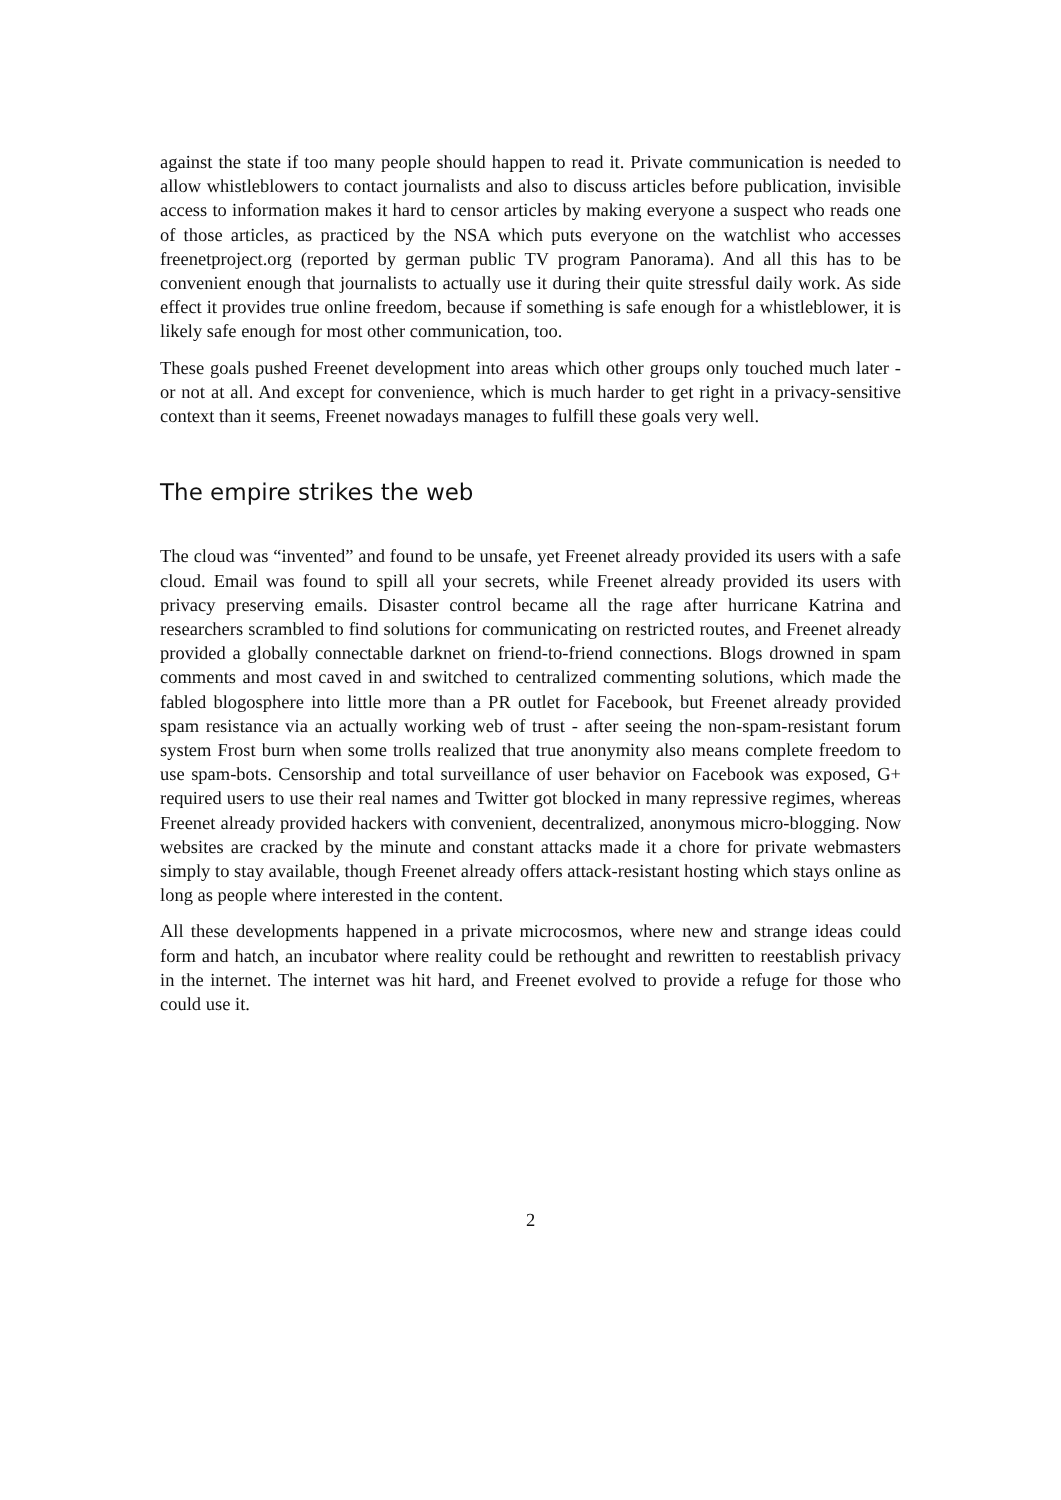against the state if too many people should happen to read it. Private communication is needed to allow whistleblowers to contact journalists and also to discuss articles before publication, invisible access to information makes it hard to censor articles by making everyone a suspect who reads one of those articles, as practiced by the NSA which puts everyone on the watchlist who accesses freenetproject.org (reported by german public TV program Panorama). And all this has to be convenient enough that journalists to actually use it during their quite stressful daily work. As side effect it provides true online freedom, because if something is safe enough for a whistleblower, it is likely safe enough for most other communication, too.
These goals pushed Freenet development into areas which other groups only touched much later - or not at all. And except for convenience, which is much harder to get right in a privacy-sensitive context than it seems, Freenet nowadays manages to fulfill these goals very well.
The empire strikes the web
The cloud was “invented” and found to be unsafe, yet Freenet already provided its users with a safe cloud. Email was found to spill all your secrets, while Freenet already provided its users with privacy preserving emails. Disaster control became all the rage after hurricane Katrina and researchers scrambled to find solutions for communicating on restricted routes, and Freenet already provided a globally connectable darknet on friend-to-friend connections. Blogs drowned in spam comments and most caved in and switched to centralized commenting solutions, which made the fabled blogosphere into little more than a PR outlet for Facebook, but Freenet already provided spam resistance via an actually working web of trust - after seeing the non-spam-resistant forum system Frost burn when some trolls realized that true anonymity also means complete freedom to use spam-bots. Censorship and total surveillance of user behavior on Facebook was exposed, G+ required users to use their real names and Twitter got blocked in many repressive regimes, whereas Freenet already provided hackers with convenient, decentralized, anonymous micro-blogging. Now websites are cracked by the minute and constant attacks made it a chore for private webmasters simply to stay available, though Freenet already offers attack-resistant hosting which stays online as long as people where interested in the content.
All these developments happened in a private microcosmos, where new and strange ideas could form and hatch, an incubator where reality could be rethought and rewritten to reestablish privacy in the internet. The internet was hit hard, and Freenet evolved to provide a refuge for those who could use it.
2